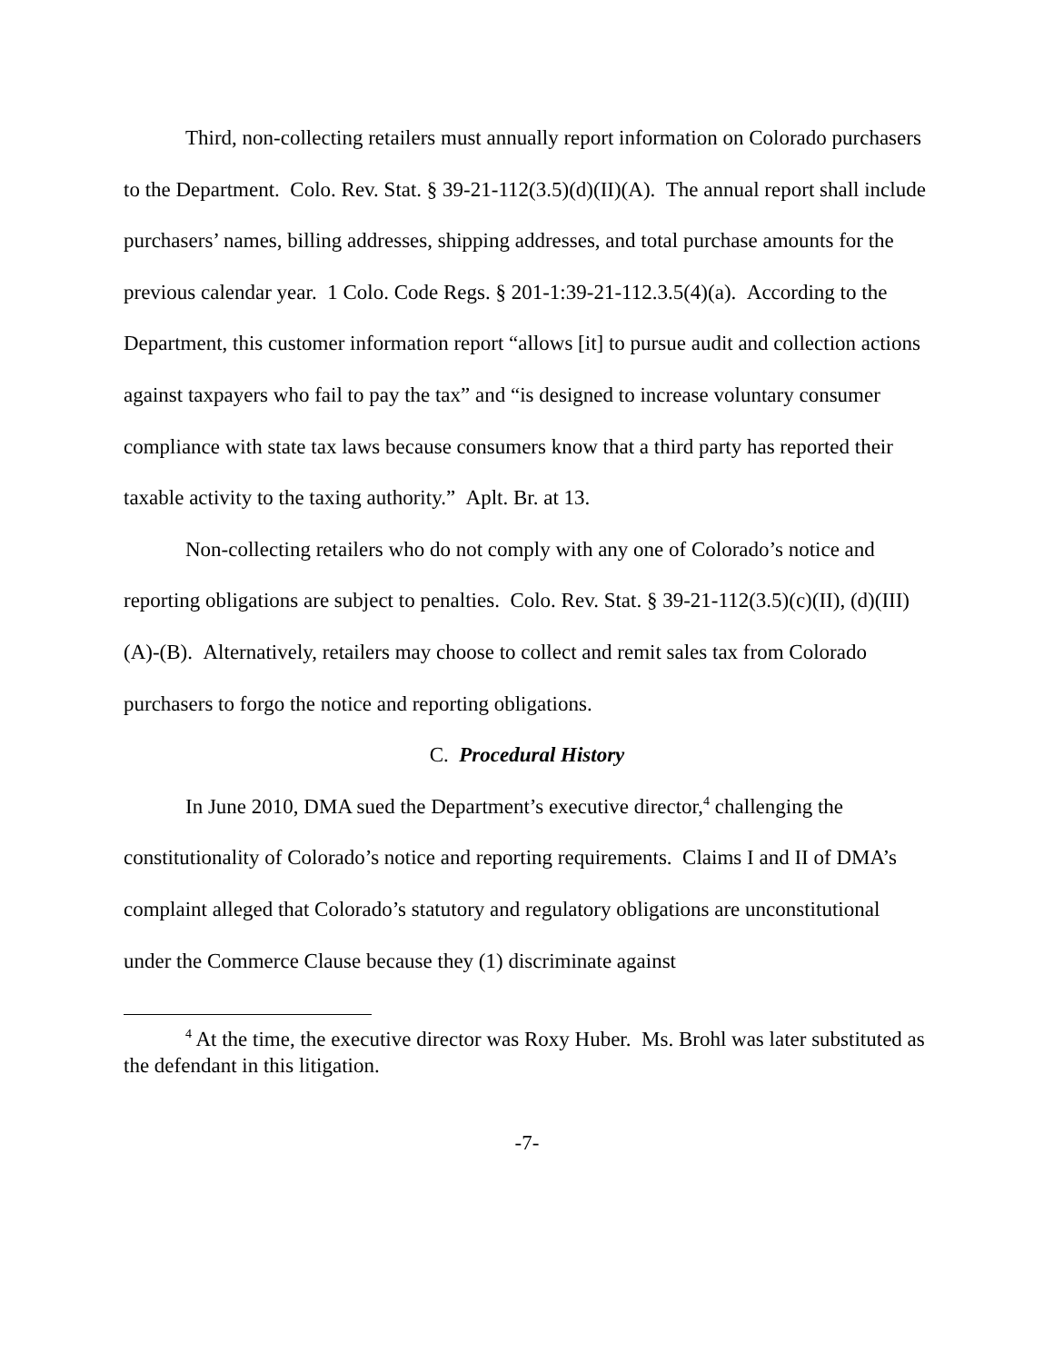Third, non-collecting retailers must annually report information on Colorado purchasers to the Department. Colo. Rev. Stat. § 39-21-112(3.5)(d)(II)(A). The annual report shall include purchasers’ names, billing addresses, shipping addresses, and total purchase amounts for the previous calendar year. 1 Colo. Code Regs. § 201-1:39-21-112.3.5(4)(a). According to the Department, this customer information report “allows [it] to pursue audit and collection actions against taxpayers who fail to pay the tax” and “is designed to increase voluntary consumer compliance with state tax laws because consumers know that a third party has reported their taxable activity to the taxing authority.” Aplt. Br. at 13.
Non-collecting retailers who do not comply with any one of Colorado’s notice and reporting obligations are subject to penalties. Colo. Rev. Stat. § 39-21-112(3.5)(c)(II), (d)(III)(A)-(B). Alternatively, retailers may choose to collect and remit sales tax from Colorado purchasers to forgo the notice and reporting obligations.
C. Procedural History
In June 2010, DMA sued the Department’s executive director,<sup>4</sup> challenging the constitutionality of Colorado’s notice and reporting requirements. Claims I and II of DMA’s complaint alleged that Colorado’s statutory and regulatory obligations are unconstitutional under the Commerce Clause because they (1) discriminate against
<sup>4</sup> At the time, the executive director was Roxy Huber. Ms. Brohl was later substituted as the defendant in this litigation.
-7-